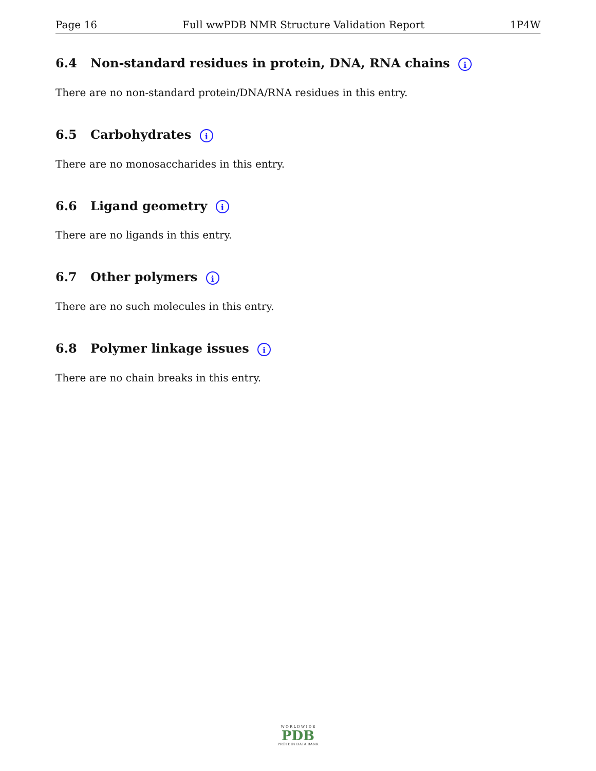Page 16 Full wwPDB NMR Structure Validation Report 1P4W
6.4 Non-standard residues in protein, DNA, RNA chains i
There are no non-standard protein/DNA/RNA residues in this entry.
6.5 Carbohydrates i
There are no monosaccharides in this entry.
6.6 Ligand geometry i
There are no ligands in this entry.
6.7 Other polymers i
There are no such molecules in this entry.
6.8 Polymer linkage issues i
There are no chain breaks in this entry.
W O R L D W I D E
PDB
PROTEIN DATA BANK